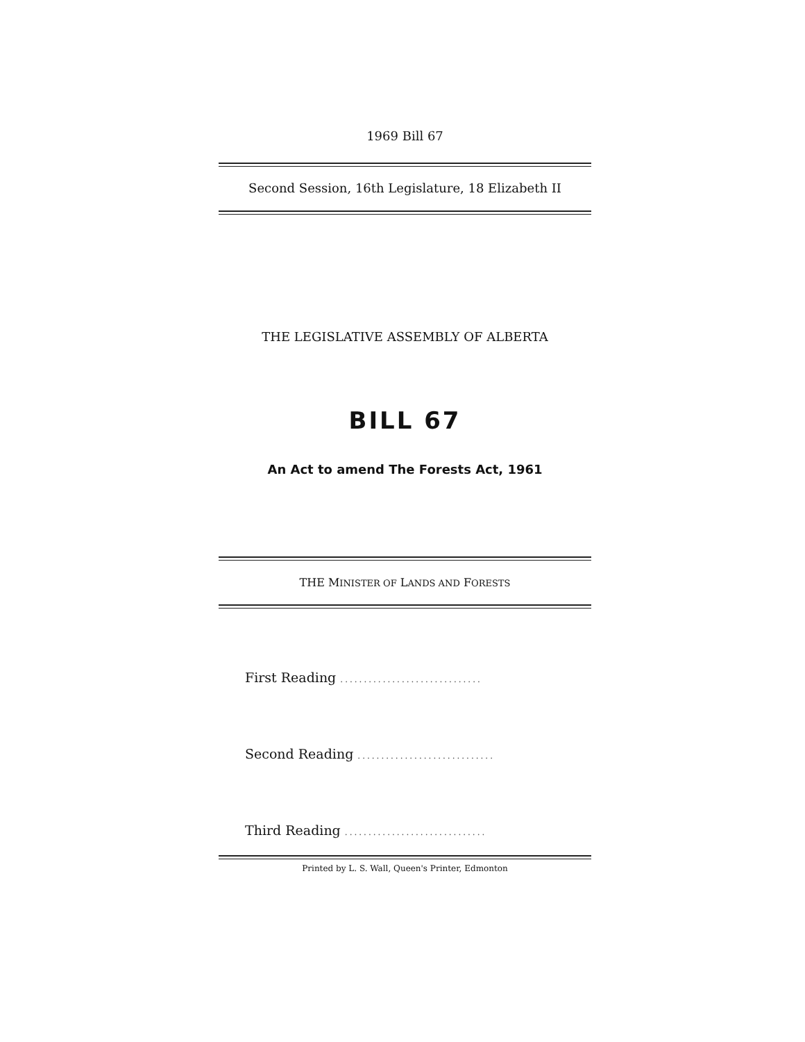1969 Bill 67
Second Session, 16th Legislature, 18 Elizabeth II
THE LEGISLATIVE ASSEMBLY OF ALBERTA
BILL 67
An Act to amend The Forests Act, 1961
THE MINISTER OF LANDS AND FORESTS
First Reading ..............................
Second Reading .............................
Third Reading ..............................
Printed by L. S. Wall, Queen's Printer, Edmonton